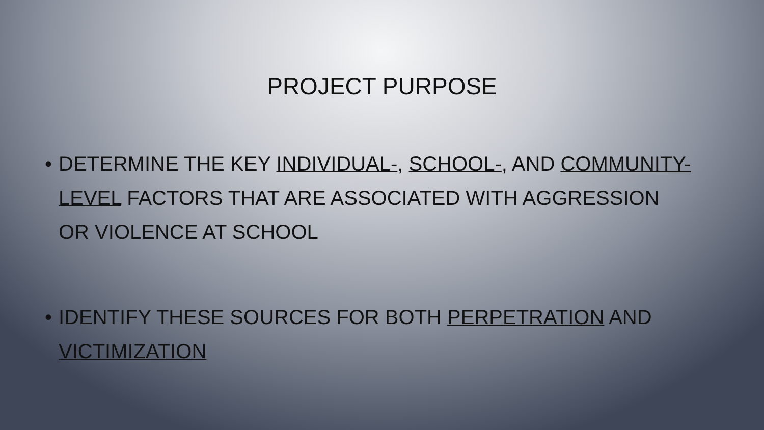PROJECT PURPOSE
• DETERMINE THE KEY INDIVIDUAL-, SCHOOL-, AND COMMUNITY-LEVEL FACTORS THAT ARE ASSOCIATED WITH AGGRESSION OR VIOLENCE AT SCHOOL
• IDENTIFY THESE SOURCES FOR BOTH PERPETRATION AND VICTIMIZATION